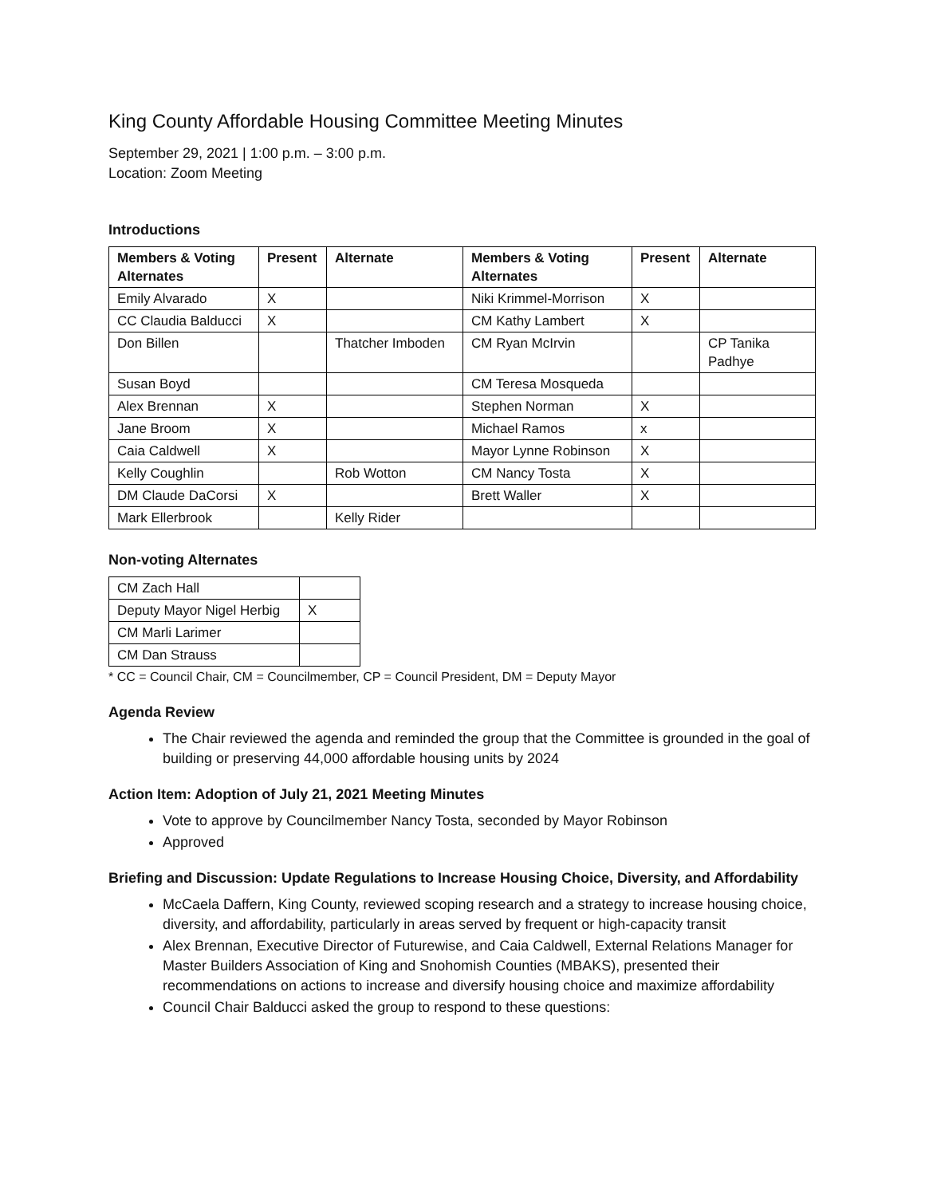King County Affordable Housing Committee Meeting Minutes
September 29, 2021 | 1:00 p.m. – 3:00 p.m.
Location: Zoom Meeting
Introductions
| Members & Voting Alternates | Present | Alternate | Members & Voting Alternates | Present | Alternate |
| --- | --- | --- | --- | --- | --- |
| Emily Alvarado | X | | Niki Krimmel-Morrison | X | |
| CC Claudia Balducci | X | | CM Kathy Lambert | X | |
| Don Billen | | Thatcher Imboden | CM Ryan McIrvin | | CP Tanika Padhye |
| Susan Boyd | | | CM Teresa Mosqueda | | |
| Alex Brennan | X | | Stephen Norman | X | |
| Jane Broom | X | | Michael Ramos | x | |
| Caia Caldwell | X | | Mayor Lynne Robinson | X | |
| Kelly Coughlin | | Rob Wotton | CM Nancy Tosta | X | |
| DM Claude DaCorsi | X | | Brett Waller | X | |
| Mark Ellerbrook | | Kelly Rider | | | |
Non-voting Alternates
| CM Zach Hall | |
| Deputy Mayor Nigel Herbig | X |
| CM Marli Larimer | |
| CM Dan Strauss | |
* CC = Council Chair, CM = Councilmember, CP = Council President, DM = Deputy Mayor
Agenda Review
The Chair reviewed the agenda and reminded the group that the Committee is grounded in the goal of building or preserving 44,000 affordable housing units by 2024
Action Item: Adoption of July 21, 2021 Meeting Minutes
Vote to approve by Councilmember Nancy Tosta, seconded by Mayor Robinson
Approved
Briefing and Discussion: Update Regulations to Increase Housing Choice, Diversity, and Affordability
McCaela Daffern, King County, reviewed scoping research and a strategy to increase housing choice, diversity, and affordability, particularly in areas served by frequent or high-capacity transit
Alex Brennan, Executive Director of Futurewise, and Caia Caldwell, External Relations Manager for Master Builders Association of King and Snohomish Counties (MBAKS), presented their recommendations on actions to increase and diversify housing choice and maximize affordability
Council Chair Balducci asked the group to respond to these questions: